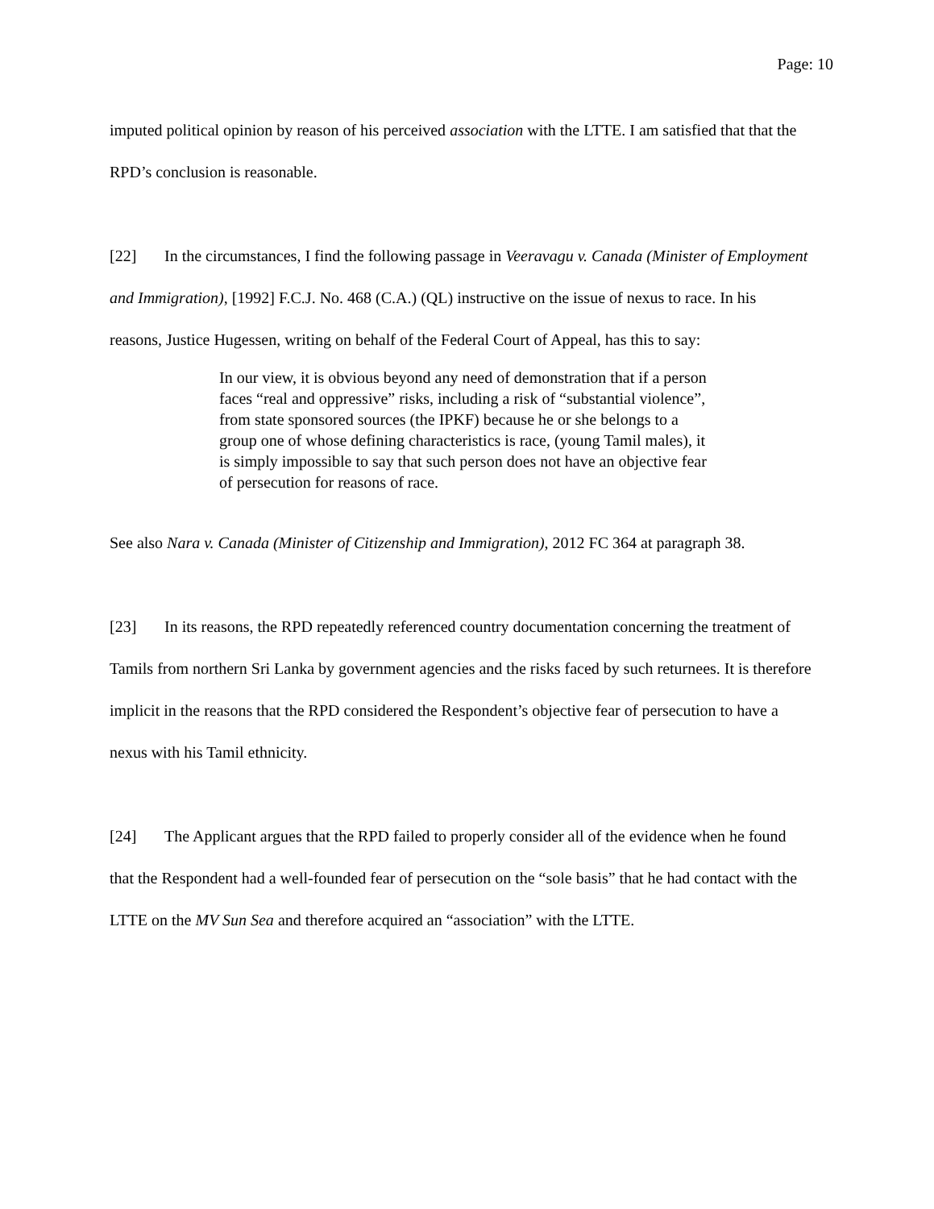Page: 10
imputed political opinion by reason of his perceived association with the LTTE. I am satisfied that that the RPD’s conclusion is reasonable.
[22] In the circumstances, I find the following passage in Veeravagu v. Canada (Minister of Employment and Immigration), [1992] F.C.J. No. 468 (C.A.) (QL) instructive on the issue of nexus to race. In his reasons, Justice Hugessen, writing on behalf of the Federal Court of Appeal, has this to say:
In our view, it is obvious beyond any need of demonstration that if a person faces “real and oppressive” risks, including a risk of “substantial violence”, from state sponsored sources (the IPKF) because he or she belongs to a group one of whose defining characteristics is race, (young Tamil males), it is simply impossible to say that such person does not have an objective fear of persecution for reasons of race.
See also Nara v. Canada (Minister of Citizenship and Immigration), 2012 FC 364 at paragraph 38.
[23] In its reasons, the RPD repeatedly referenced country documentation concerning the treatment of Tamils from northern Sri Lanka by government agencies and the risks faced by such returnees. It is therefore implicit in the reasons that the RPD considered the Respondent’s objective fear of persecution to have a nexus with his Tamil ethnicity.
[24] The Applicant argues that the RPD failed to properly consider all of the evidence when he found that the Respondent had a well-founded fear of persecution on the “sole basis” that he had contact with the LTTE on the MV Sun Sea and therefore acquired an “association” with the LTTE.